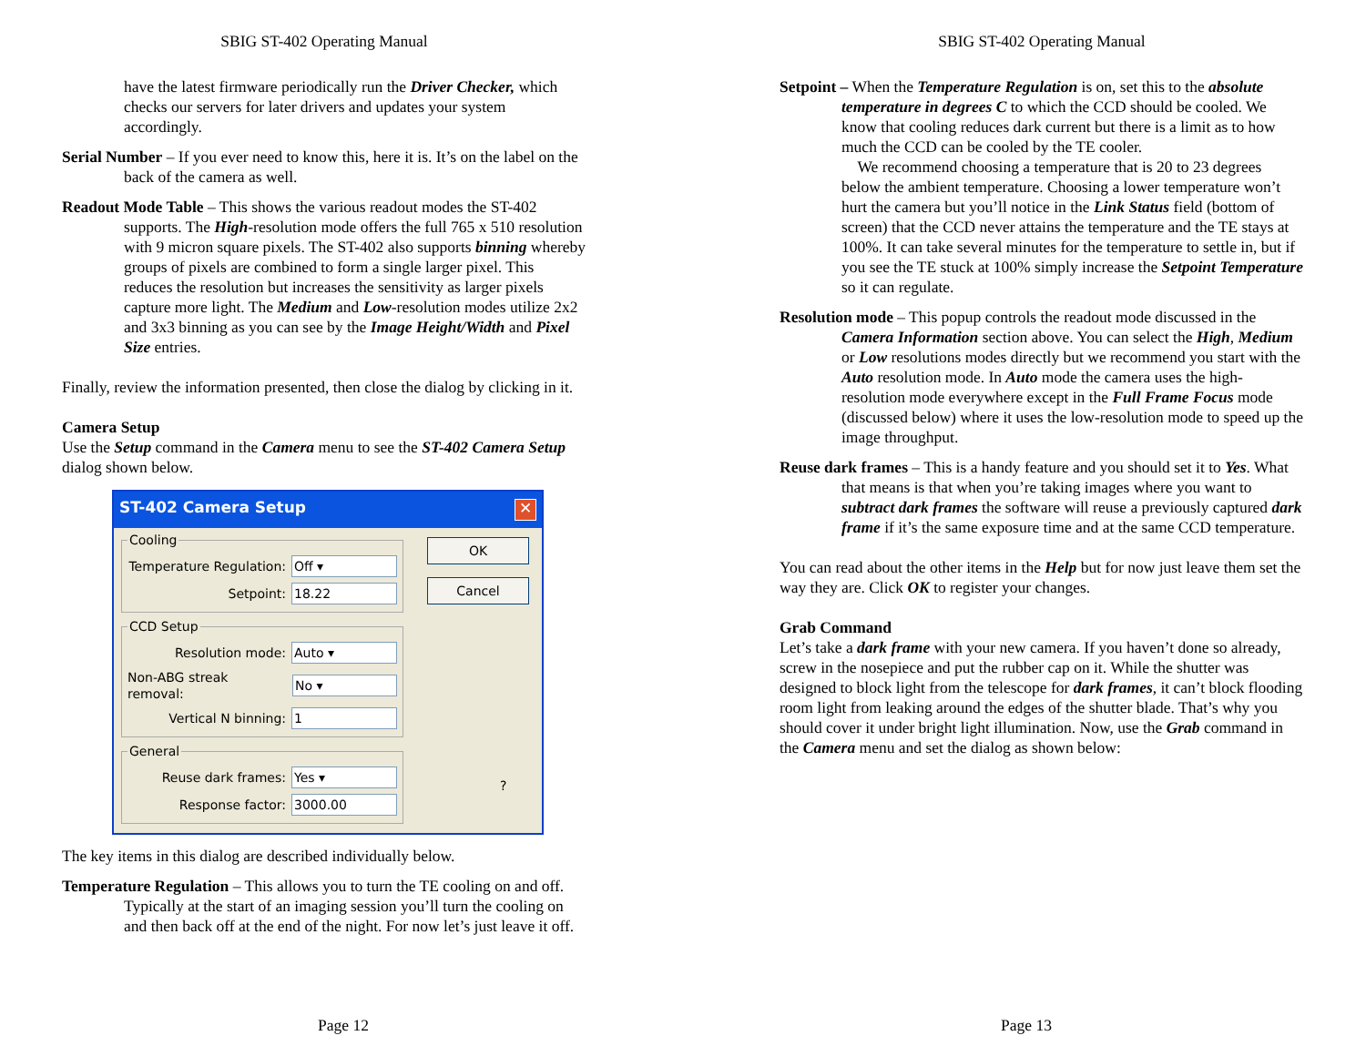SBIG ST-402 Operating Manual
have the latest firmware periodically run the Driver Checker, which checks our servers for later drivers and updates your system accordingly.
Serial Number – If you ever need to know this, here it is. It’s on the label on the back of the camera as well.
Readout Mode Table – This shows the various readout modes the ST-402 supports. The High-resolution mode offers the full 765 x 510 resolution with 9 micron square pixels. The ST-402 also supports binning whereby groups of pixels are combined to form a single larger pixel. This reduces the resolution but increases the sensitivity as larger pixels capture more light. The Medium and Low-resolution modes utilize 2x2 and 3x3 binning as you can see by the Image Height/Width and Pixel Size entries.
Finally, review the information presented, then close the dialog by clicking in it.
Camera Setup
Use the Setup command in the Camera menu to see the ST-402 Camera Setup dialog shown below.
ST-402 Camera Setup ✕
Cooling
Temperature Regulation: Off ▾
Setpoint: 18.22
CCD Setup
Resolution mode: Auto ▾
Non-ABG streak removal: No ▾
Vertical N binning: 1
General
Reuse dark frames: Yes ▾
Response factor: 3000.00
OK
Cancel
?
The key items in this dialog are described individually below.
Temperature Regulation – This allows you to turn the TE cooling on and off. Typically at the start of an imaging session you’ll turn the cooling on and then back off at the end of the night. For now let’s just leave it off.
Page 12
SBIG ST-402 Operating Manual
Setpoint – When the Temperature Regulation is on, set this to the absolute temperature in degrees C to which the CCD should be cooled. We know that cooling reduces dark current but there is a limit as to how much the CCD can be cooled by the TE cooler.
We recommend choosing a temperature that is 20 to 23 degrees below the ambient temperature. Choosing a lower temperature won’t hurt the camera but you’ll notice in the Link Status field (bottom of screen) that the CCD never attains the temperature and the TE stays at 100%. It can take several minutes for the temperature to settle in, but if you see the TE stuck at 100% simply increase the Setpoint Temperature so it can regulate.
Resolution mode – This popup controls the readout mode discussed in the Camera Information section above. You can select the High, Medium or Low resolutions modes directly but we recommend you start with the Auto resolution mode. In Auto mode the camera uses the high-resolution mode everywhere except in the Full Frame Focus mode (discussed below) where it uses the low-resolution mode to speed up the image throughput.
Reuse dark frames – This is a handy feature and you should set it to Yes. What that means is that when you’re taking images where you want to subtract dark frames the software will reuse a previously captured dark frame if it’s the same exposure time and at the same CCD temperature.
You can read about the other items in the Help but for now just leave them set the way they are. Click OK to register your changes.
Grab Command
Let’s take a dark frame with your new camera. If you haven’t done so already, screw in the nosepiece and put the rubber cap on it. While the shutter was designed to block light from the telescope for dark frames, it can’t block flooding room light from leaking around the edges of the shutter blade. That’s why you should cover it under bright light illumination. Now, use the Grab command in the Camera menu and set the dialog as shown below:
Page 13